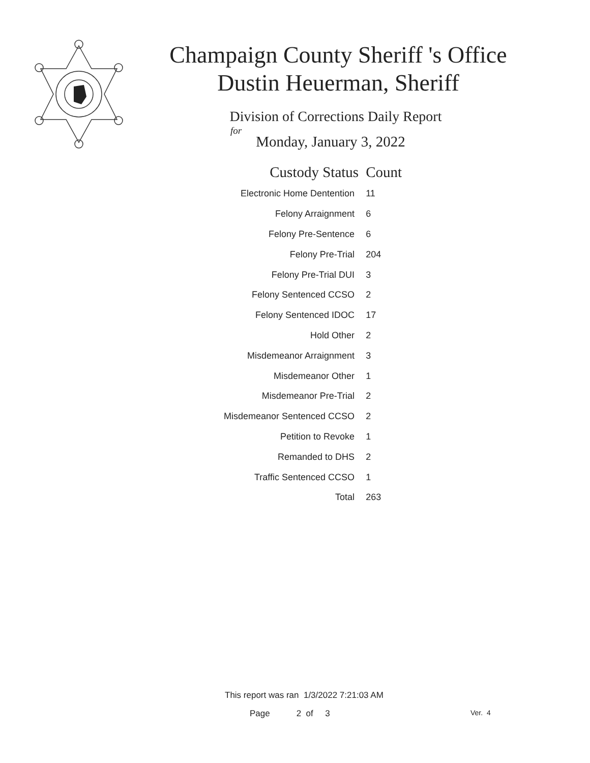Champaign County Sheriff 's Office
Dustin Heuerman, Sheriff
Division of Corrections Daily Report
for
Monday, January 3, 2022
| Custody Status | Count |
| --- | --- |
| Electronic Home Dentention | 11 |
| Felony Arraignment | 6 |
| Felony Pre-Sentence | 6 |
| Felony Pre-Trial | 204 |
| Felony Pre-Trial DUI | 3 |
| Felony Sentenced CCSO | 2 |
| Felony Sentenced IDOC | 17 |
| Hold Other | 2 |
| Misdemeanor Arraignment | 3 |
| Misdemeanor Other | 1 |
| Misdemeanor Pre-Trial | 2 |
| Misdemeanor Sentenced CCSO | 2 |
| Petition to Revoke | 1 |
| Remanded to DHS | 2 |
| Traffic Sentenced CCSO | 1 |
| Total | 263 |
This report was ran 1/3/2022 7:21:03 AM
Page 2 of 3 Ver. 4